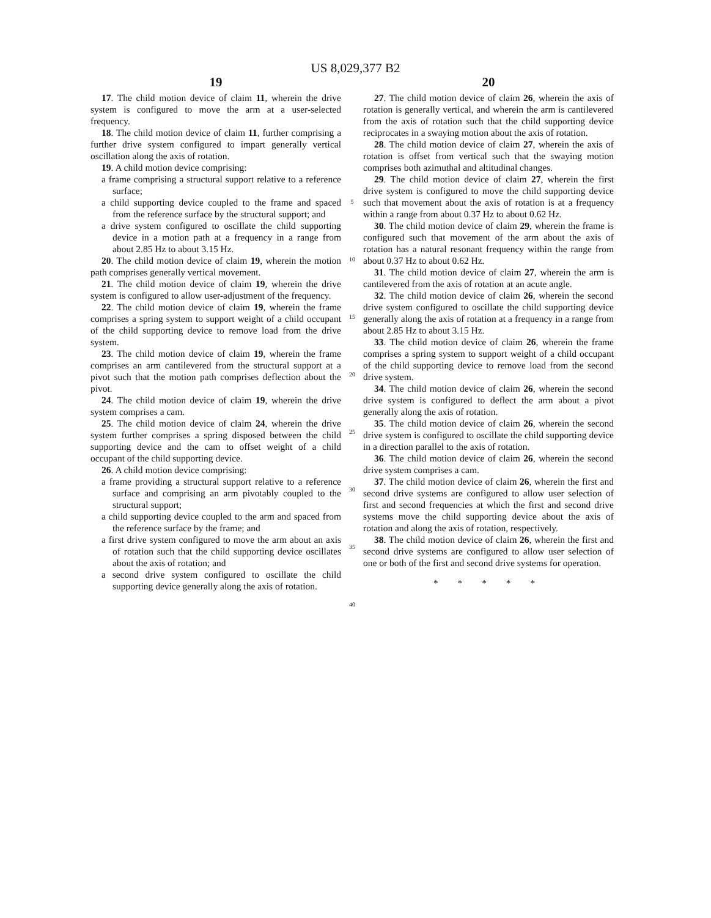US 8,029,377 B2
19
17. The child motion device of claim 11, wherein the drive system is configured to move the arm at a user-selected frequency.
18. The child motion device of claim 11, further comprising a further drive system configured to impart generally vertical oscillation along the axis of rotation.
19. A child motion device comprising:
a frame comprising a structural support relative to a reference surface;
a child supporting device coupled to the frame and spaced from the reference surface by the structural support; and
a drive system configured to oscillate the child supporting device in a motion path at a frequency in a range from about 2.85 Hz to about 3.15 Hz.
20. The child motion device of claim 19, wherein the motion path comprises generally vertical movement.
21. The child motion device of claim 19, wherein the drive system is configured to allow user-adjustment of the frequency.
22. The child motion device of claim 19, wherein the frame comprises a spring system to support weight of a child occupant of the child supporting device to remove load from the drive system.
23. The child motion device of claim 19, wherein the frame comprises an arm cantilevered from the structural support at a pivot such that the motion path comprises deflection about the pivot.
24. The child motion device of claim 19, wherein the drive system comprises a cam.
25. The child motion device of claim 24, wherein the drive system further comprises a spring disposed between the child supporting device and the cam to offset weight of a child occupant of the child supporting device.
26. A child motion device comprising:
a frame providing a structural support relative to a reference surface and comprising an arm pivotably coupled to the structural support;
a child supporting device coupled to the arm and spaced from the reference surface by the frame; and
a first drive system configured to move the arm about an axis of rotation such that the child supporting device oscillates about the axis of rotation; and
a second drive system configured to oscillate the child supporting device generally along the axis of rotation.
5
10
15
20
25
30
35
40
20
27. The child motion device of claim 26, wherein the axis of rotation is generally vertical, and wherein the arm is cantilevered from the axis of rotation such that the child supporting device reciprocates in a swaying motion about the axis of rotation.
28. The child motion device of claim 27, wherein the axis of rotation is offset from vertical such that the swaying motion comprises both azimuthal and altitudinal changes.
29. The child motion device of claim 27, wherein the first drive system is configured to move the child supporting device such that movement about the axis of rotation is at a frequency within a range from about 0.37 Hz to about 0.62 Hz.
30. The child motion device of claim 29, wherein the frame is configured such that movement of the arm about the axis of rotation has a natural resonant frequency within the range from about 0.37 Hz to about 0.62 Hz.
31. The child motion device of claim 27, wherein the arm is cantilevered from the axis of rotation at an acute angle.
32. The child motion device of claim 26, wherein the second drive system configured to oscillate the child supporting device generally along the axis of rotation at a frequency in a range from about 2.85 Hz to about 3.15 Hz.
33. The child motion device of claim 26, wherein the frame comprises a spring system to support weight of a child occupant of the child supporting device to remove load from the second drive system.
34. The child motion device of claim 26, wherein the second drive system is configured to deflect the arm about a pivot generally along the axis of rotation.
35. The child motion device of claim 26, wherein the second drive system is configured to oscillate the child supporting device in a direction parallel to the axis of rotation.
36. The child motion device of claim 26, wherein the second drive system comprises a cam.
37. The child motion device of claim 26, wherein the first and second drive systems are configured to allow user selection of first and second frequencies at which the first and second drive systems move the child supporting device about the axis of rotation and along the axis of rotation, respectively.
38. The child motion device of claim 26, wherein the first and second drive systems are configured to allow user selection of one or both of the first and second drive systems for operation.
* * * * *